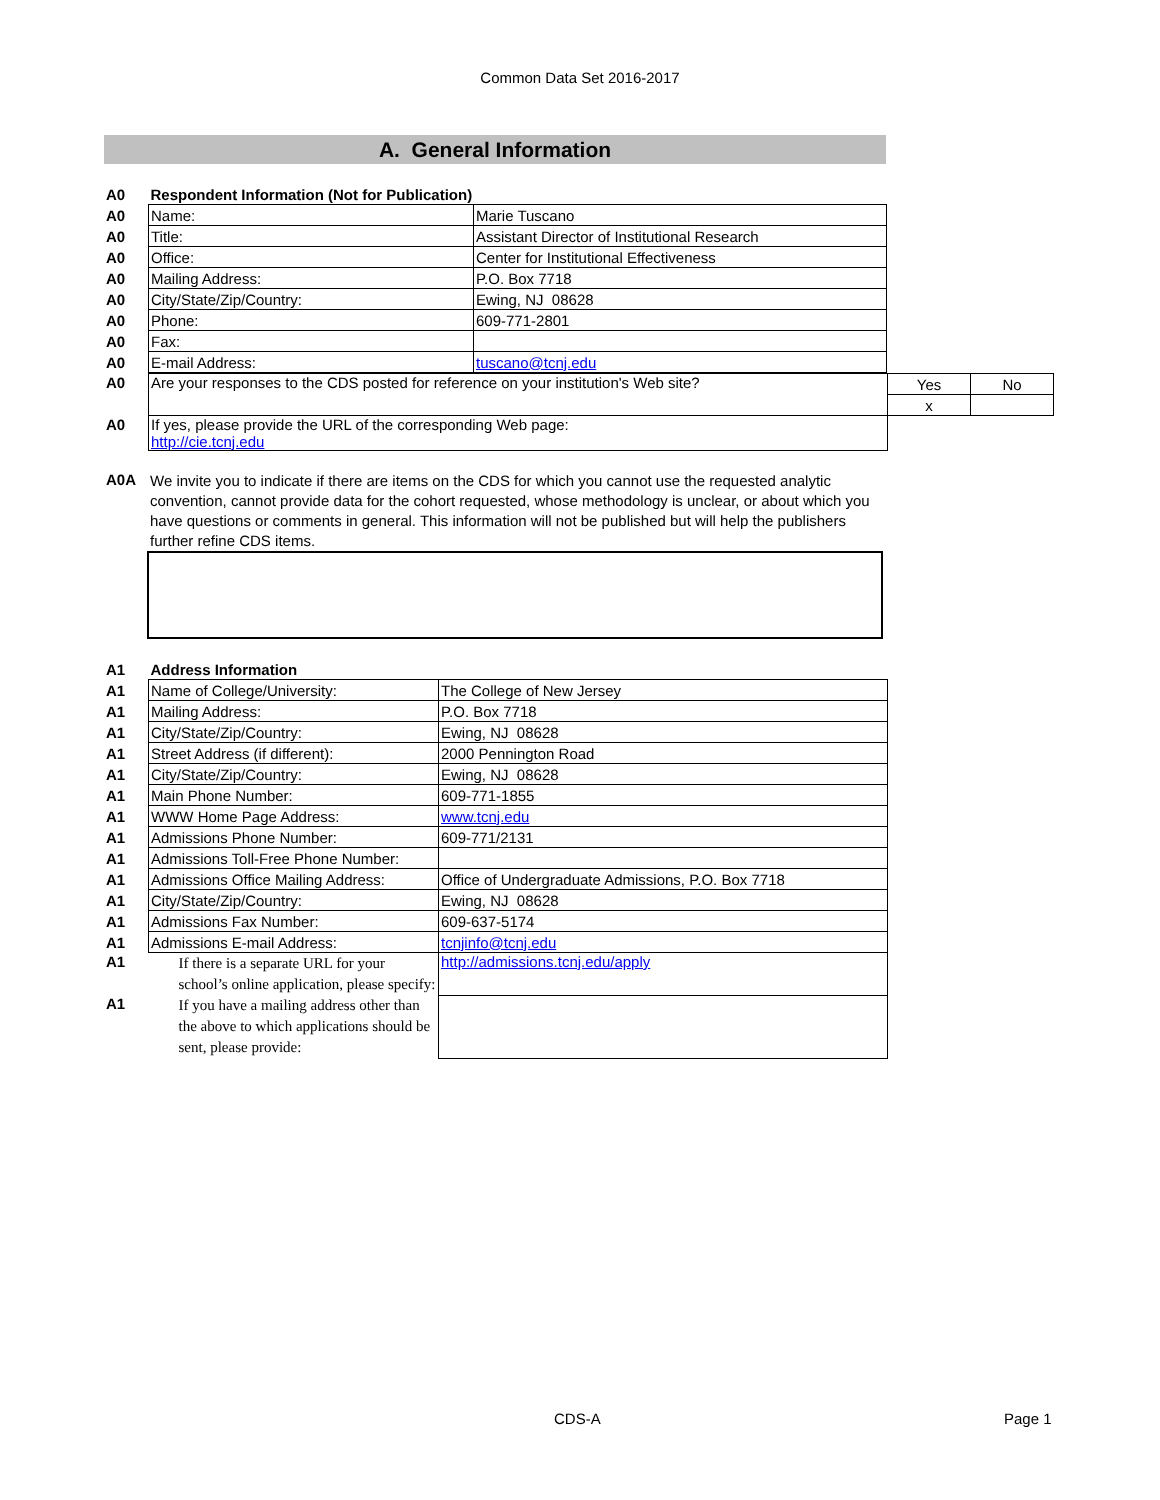Common Data Set 2016-2017
A. General Information
| A0 | Respondent Information (Not for Publication) | |
| A0 | Name: | Marie Tuscano |
| A0 | Title: | Assistant Director of Institutional Research |
| A0 | Office: | Center for Institutional Effectiveness |
| A0 | Mailing Address: | P.O. Box 7718 |
| A0 | City/State/Zip/Country: | Ewing, NJ 08628 |
| A0 | Phone: | 609-771-2801 |
| A0 | Fax: | |
| A0 | E-mail Address: | tuscano@tcnj.edu |
| A0 | Are your responses to the CDS posted for reference on your institution's Web site? | Yes | No |
| | | x | |
| A0 | If yes, please provide the URL of the corresponding Web page: http://cie.tcnj.edu | | |
| A0A | We invite you to indicate if there are items on the CDS for which you cannot use the requested analytic convention, cannot provide data for the cohort requested, whose methodology is unclear, or about which you have questions or comments in general. This information will not be published but will help the publishers further refine CDS items. |
| A1 | Address Information | |
| A1 | Name of College/University: | The College of New Jersey |
| A1 | Mailing Address: | P.O. Box 7718 |
| A1 | City/State/Zip/Country: | Ewing, NJ 08628 |
| A1 | Street Address (if different): | 2000 Pennington Road |
| A1 | City/State/Zip/Country: | Ewing, NJ 08628 |
| A1 | Main Phone Number: | 609-771-1855 |
| A1 | WWW Home Page Address: | www.tcnj.edu |
| A1 | Admissions Phone Number: | 609-771/2131 |
| A1 | Admissions Toll-Free Phone Number: | |
| A1 | Admissions Office Mailing Address: | Office of Undergraduate Admissions, P.O. Box 7718 |
| A1 | City/State/Zip/Country: | Ewing, NJ 08628 |
| A1 | Admissions Fax Number: | 609-637-5174 |
| A1 | Admissions E-mail Address: | tcnjinfo@tcnj.edu |
| A1 | If there is a separate URL for your school’s online application, please specify: | http://admissions.tcnj.edu/apply |
| A1 | If you have a mailing address other than the above to which applications should be sent, please provide: | |
CDS-A Page 1